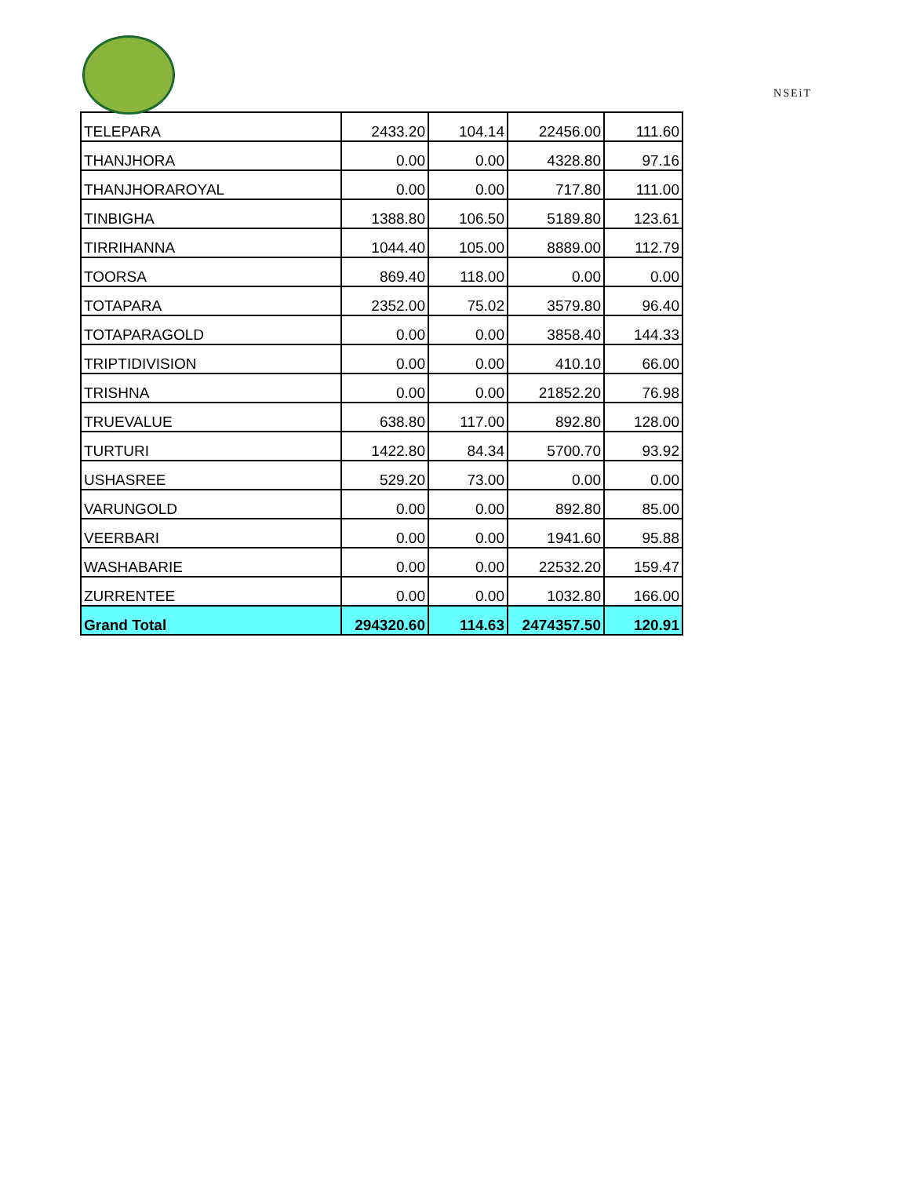NSEiT
| TELEPARA | 2433.20 | 104.14 | 22456.00 | 111.60 |
| THANJHORA | 0.00 | 0.00 | 4328.80 | 97.16 |
| THANJHORAROYAL | 0.00 | 0.00 | 717.80 | 111.00 |
| TINBIGHA | 1388.80 | 106.50 | 5189.80 | 123.61 |
| TIRRIHANNA | 1044.40 | 105.00 | 8889.00 | 112.79 |
| TOORSA | 869.40 | 118.00 | 0.00 | 0.00 |
| TOTAPARA | 2352.00 | 75.02 | 3579.80 | 96.40 |
| TOTAPARAGOLD | 0.00 | 0.00 | 3858.40 | 144.33 |
| TRIPTIDIVISION | 0.00 | 0.00 | 410.10 | 66.00 |
| TRISHNA | 0.00 | 0.00 | 21852.20 | 76.98 |
| TRUEVALUE | 638.80 | 117.00 | 892.80 | 128.00 |
| TURTURI | 1422.80 | 84.34 | 5700.70 | 93.92 |
| USHASREE | 529.20 | 73.00 | 0.00 | 0.00 |
| VARUNGOLD | 0.00 | 0.00 | 892.80 | 85.00 |
| VEERBARI | 0.00 | 0.00 | 1941.60 | 95.88 |
| WASHABARIE | 0.00 | 0.00 | 22532.20 | 159.47 |
| ZURRENTEE | 0.00 | 0.00 | 1032.80 | 166.00 |
| Grand Total | 294320.60 | 114.63 | 2474357.50 | 120.91 |